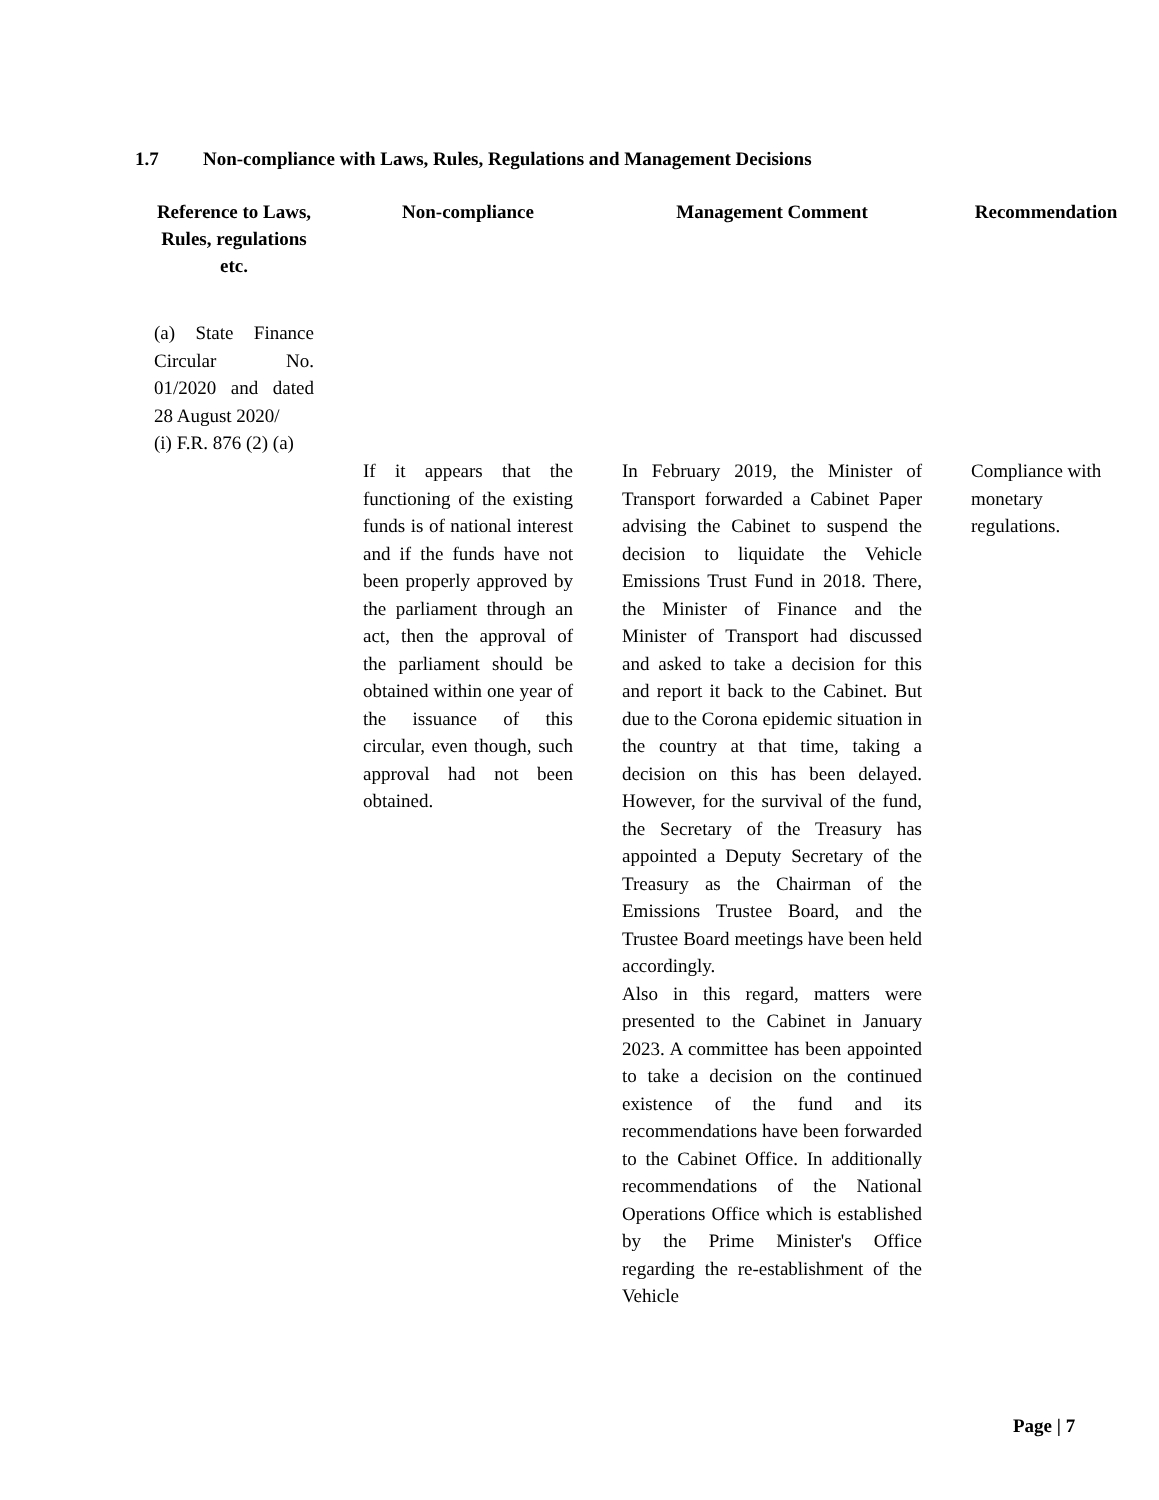1.7 Non-compliance with Laws, Rules, Regulations and Management Decisions
| Reference to Laws, Rules, regulations etc. | Non-compliance | Management Comment | Recommendation |
| --- | --- | --- | --- |
| (a) State Finance Circular No. 01/2020 and dated 28 August 2020/ (i) F.R. 876 (2) (a) | | | |
| | If it appears that the functioning of the existing funds is of national interest and if the funds have not been properly approved by the parliament through an act, then the approval of the parliament should be obtained within one year of the issuance of this circular, even though, such approval had not been obtained. | In February 2019, the Minister of Transport forwarded a Cabinet Paper advising the Cabinet to suspend the decision to liquidate the Vehicle Emissions Trust Fund in 2018. There, the Minister of Finance and the Minister of Transport had discussed and asked to take a decision for this and report it back to the Cabinet. But due to the Corona epidemic situation in the country at that time, taking a decision on this has been delayed. However, for the survival of the fund, the Secretary of the Treasury has appointed a Deputy Secretary of the Treasury as the Chairman of the Emissions Trustee Board, and the Trustee Board meetings have been held accordingly. Also in this regard, matters were presented to the Cabinet in January 2023. A committee has been appointed to take a decision on the continued existence of the fund and its recommendations have been forwarded to the Cabinet Office. In additionally recommendations of the National Operations Office which is established by the Prime Minister's Office regarding the re-establishment of the Vehicle | Compliance with monetary regulations. |
Page | 7